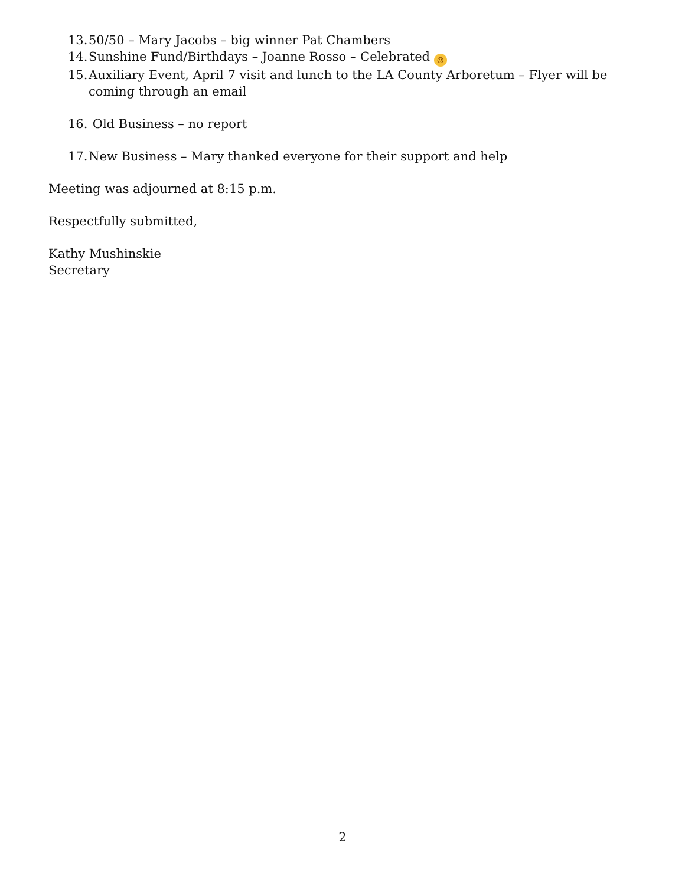13. 50/50 – Mary Jacobs – big winner Pat Chambers
14. Sunshine Fund/Birthdays – Joanne Rosso – Celebrated ☺
15. Auxiliary Event, April 7 visit and lunch to the LA County Arboretum – Flyer will be coming through an email
16. Old Business – no report
17. New Business – Mary thanked everyone for their support and help
Meeting was adjourned at 8:15 p.m.
Respectfully submitted,
Kathy Mushinskie
Secretary
2